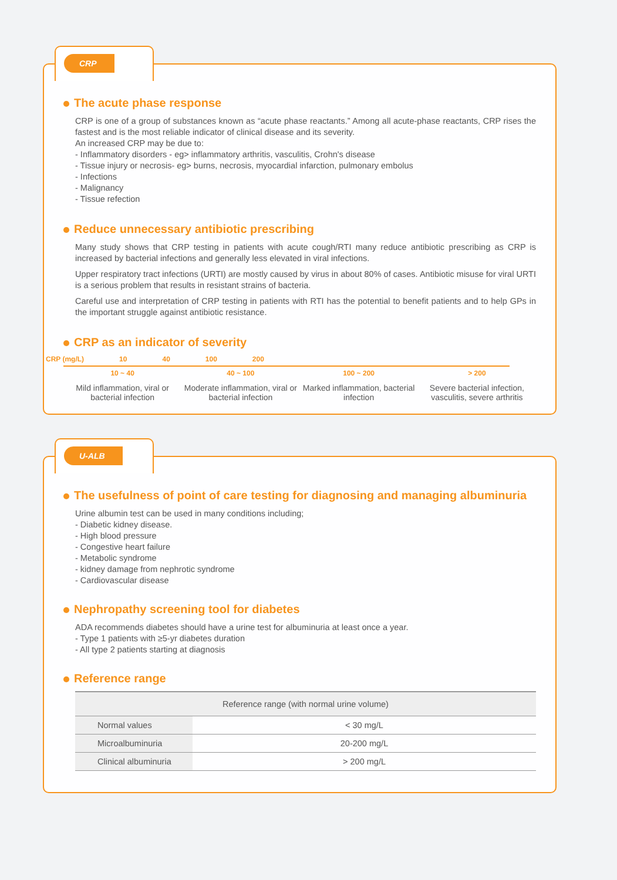CRP
The acute phase response
CRP is one of a group of substances known as “acute phase reactants.” Among all acute-phase reactants, CRP rises the fastest and is the most reliable indicator of clinical disease and its severity.
An increased CRP may be due to:
- Inflammatory disorders - eg> inflammatory arthritis, vasculitis, Crohn's disease
- Tissue injury or necrosis- eg> burns, necrosis, myocardial infarction, pulmonary embolus
- Infections
- Malignancy
- Tissue refection
Reduce unnecessary antibiotic prescribing
Many study shows that CRP testing in patients with acute cough/RTI many reduce antibiotic prescribing as CRP is increased by bacterial infections and generally less elevated in viral infections.
Upper respiratory tract infections (URTI) are mostly caused by virus in about 80% of cases. Antibiotic misuse for viral URTI is a serious problem that results in resistant strains of bacteria.
Careful use and interpretation of CRP testing in patients with RTI has the potential to benefit patients and to help GPs in the important struggle against antibiotic resistance.
CRP as an indicator of severity
CRP (mg/L) 10 40 100 200
10 ~ 40 40 ~ 100 100 ~ 200 > 200
Mild inflammation, viral or bacterial infection
Moderate inflammation, viral or bacterial infection
Marked inflammation, bacterial infection
Severe bacterial infection, vasculitis, severe arthritis
U-ALB
The usefulness of point of care testing for diagnosing and managing albuminuria
Urine albumin test can be used in many conditions including;
- Diabetic kidney disease.
- High blood pressure
- Congestive heart failure
- Metabolic syndrome
- kidney damage from nephrotic syndrome
- Cardiovascular disease
Nephropathy screening tool for diabetes
ADA recommends diabetes should have a urine test for albuminuria at least once a year.
- Type 1 patients with ≥5-yr diabetes duration
- All type 2 patients starting at diagnosis
Reference range
| Reference range (with normal urine volume) | |
| --- | --- |
| Normal values | < 30 mg/L |
| Microalbuminuria | 20-200 mg/L |
| Clinical albuminuria | > 200 mg/L |